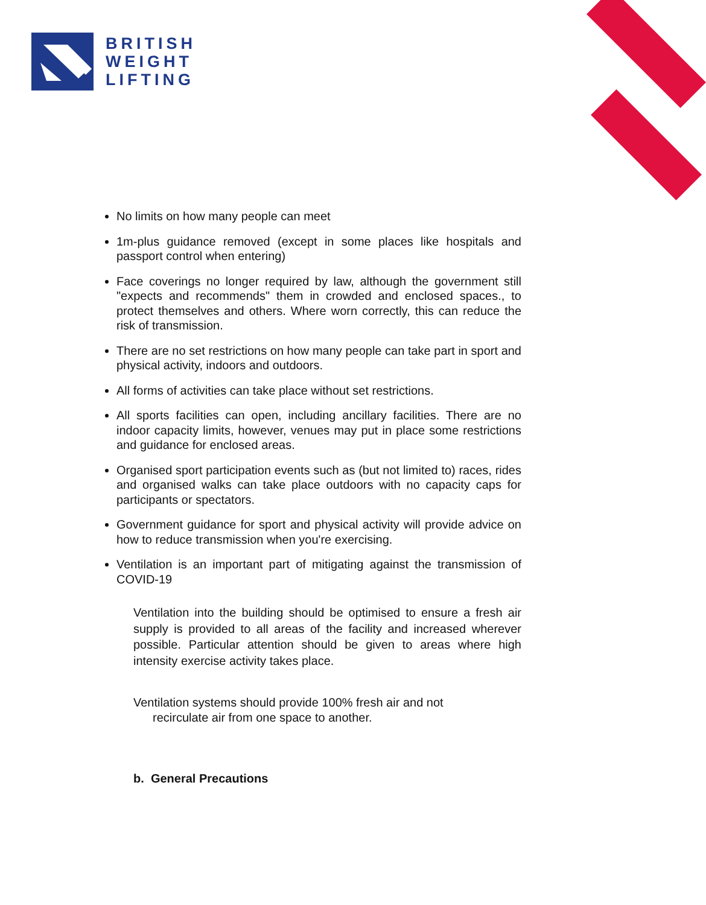BRITISH
WEIGHT
LIFTING
No limits on how many people can meet
1m-plus guidance removed (except in some places like hospitals and passport control when entering)
Face coverings no longer required by law, although the government still "expects and recommends" them in crowded and enclosed spaces., to protect themselves and others. Where worn correctly, this can reduce the risk of transmission.
There are no set restrictions on how many people can take part in sport and physical activity, indoors and outdoors.
All forms of activities can take place without set restrictions.
All sports facilities can open, including ancillary facilities. There are no indoor capacity limits, however, venues may put in place some restrictions and guidance for enclosed areas.
Organised sport participation events such as (but not limited to) races, rides and organised walks can take place outdoors with no capacity caps for participants or spectators.
Government guidance for sport and physical activity will provide advice on how to reduce transmission when you're exercising.
Ventilation is an important part of mitigating against the transmission of COVID-19
Ventilation into the building should be optimised to ensure a fresh air supply is provided to all areas of the facility and increased wherever possible. Particular attention should be given to areas where high intensity exercise activity takes place.
Ventilation systems should provide 100% fresh air and not
recirculate air from one space to another.
b. General Precautions